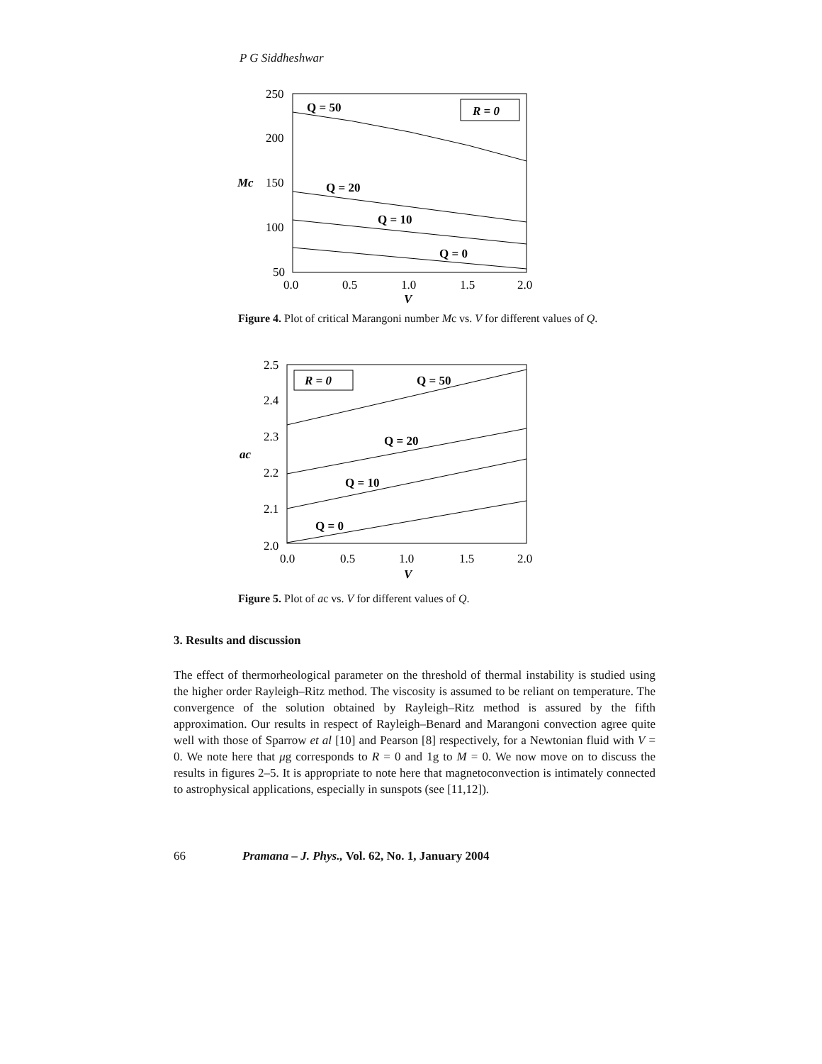P G Siddheshwar
250
200
Mc
150
100
50
0.0
0.5
1.0
1.5
2.0
V
R = 0
Q = 50
Q = 20
Q = 10
Q = 0
Figure 4. Plot of critical Marangoni number Mc vs. V for different values of Q.
2.5
2.4
2.3
ac
2.2
2.1
2.0
0.0
0.5
1.0
1.5
2.0
V
R = 0
Q = 50
Q = 20
Q = 10
Q = 0
Figure 5. Plot of ac vs. V for different values of Q.
3. Results and discussion
The effect of thermorheological parameter on the threshold of thermal instability is studied using the higher order Rayleigh–Ritz method. The viscosity is assumed to be reliant on temperature. The convergence of the solution obtained by Rayleigh–Ritz method is assured by the fifth approximation. Our results in respect of Rayleigh–Benard and Marangoni convection agree quite well with those of Sparrow et al [10] and Pearson [8] respectively, for a Newtonian fluid with V = 0. We note here that μg corresponds to R = 0 and 1g to M = 0. We now move on to discuss the results in figures 2–5. It is appropriate to note here that magnetoconvection is intimately connected to astrophysical applications, especially in sunspots (see [11,12]).
66 Pramana – J. Phys., Vol. 62, No. 1, January 2004